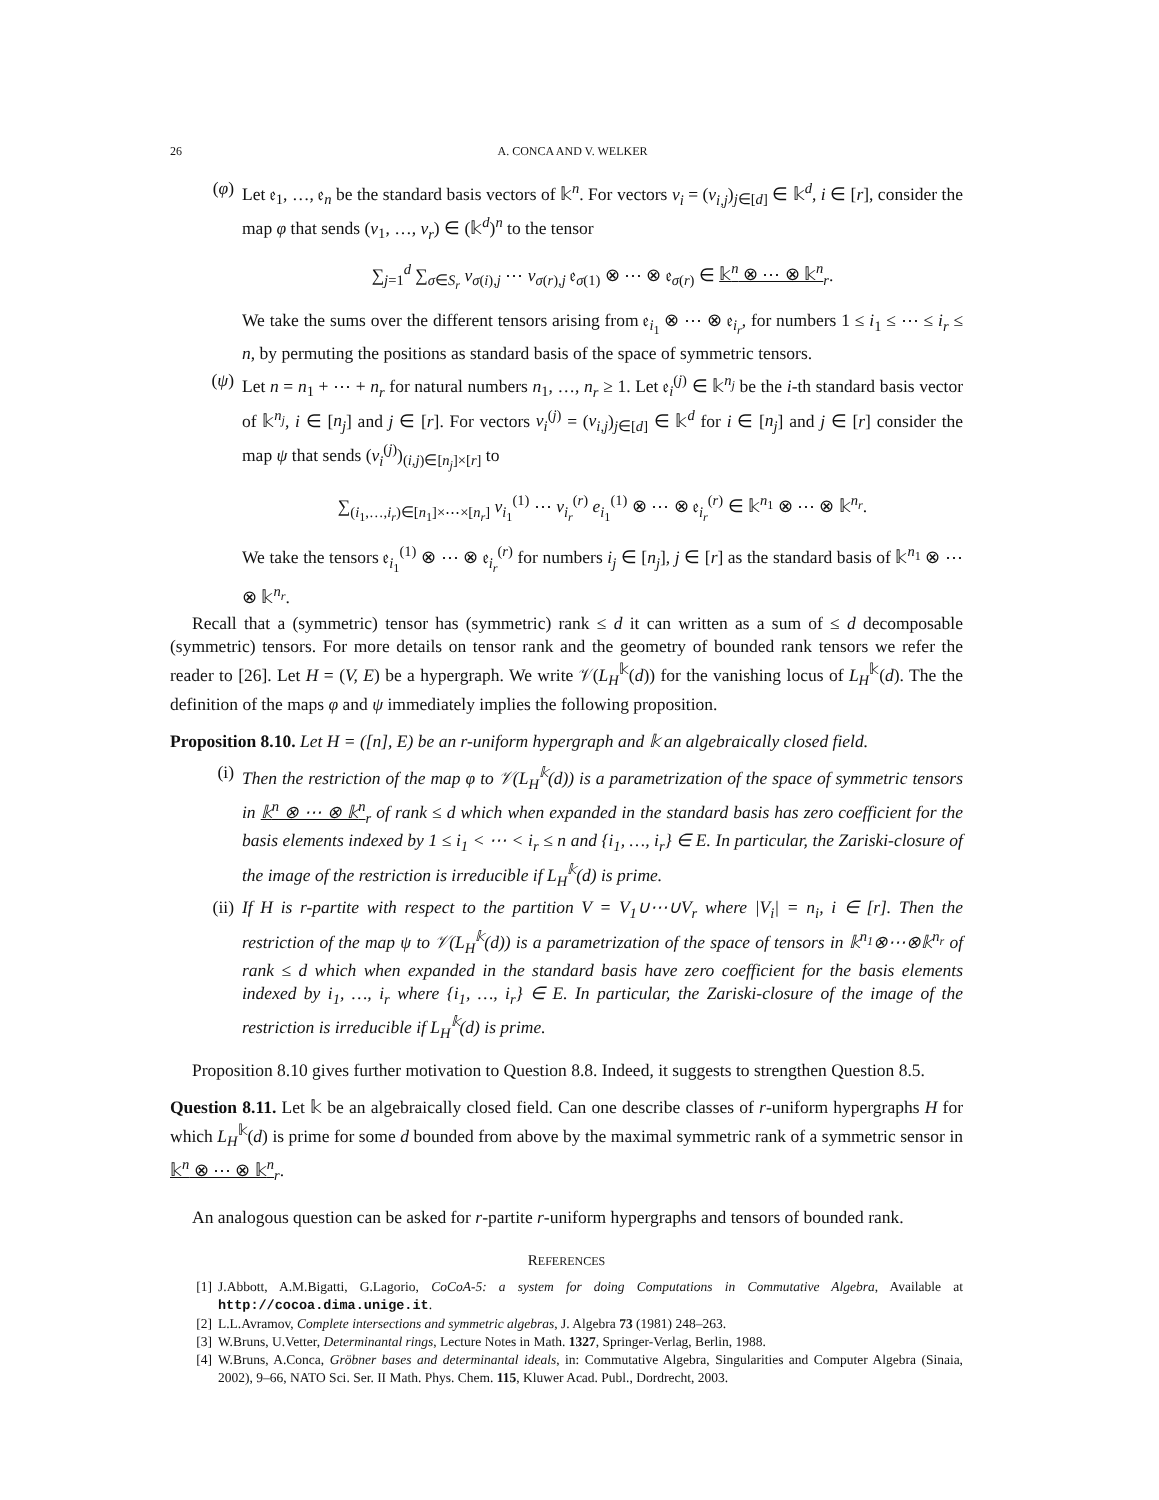26 A. CONCA AND V. WELKER
(φ) Let 𝔢<sub>1</sub>, …, 𝔢<sub>n</sub> be the standard basis vectors of 𝕜<sup>n</sup>. For vectors v<sub>i</sub> = (v<sub>i,j</sub>)<sub>j∈[d]</sub> ∈ 𝕜<sup>d</sup>, i ∈ [r], consider the map φ that sends (v<sub>1</sub>, …, v<sub>r</sub>) ∈ (𝕜<sup>d</sup>)<sup>n</sup> to the tensor
∑<sub>j=1</sub><sup>d</sup> ∑<sub>σ∈S<sub>r</sub></sub> v<sub>σ(i),j</sub> ⋯ v<sub>σ(r),j</sub> 𝔢<sub>σ(1)</sub> ⊗ ⋯ ⊗ 𝔢<sub>σ(r)</sub> ∈ 𝕜<sup>n</sup> ⊗ ⋯ ⊗ 𝕜<sup>n</sup><sub>r</sub>.
We take the sums over the different tensors arising from 𝔢<sub>i<sub>1</sub></sub> ⊗ ⋯ ⊗ 𝔢<sub>i<sub>r</sub></sub>, for numbers 1 ≤ i<sub>1</sub> ≤ ⋯ ≤ i<sub>r</sub> ≤ n, by permuting the positions as standard basis of the space of symmetric tensors.
(ψ) Let n = n<sub>1</sub> + ⋯ + n<sub>r</sub> for natural numbers n<sub>1</sub>, …, n<sub>r</sub> ≥ 1. Let 𝔢<sub>i</sub><sup>(j)</sup> ∈ 𝕜<sup>n<sub>j</sub></sup> be the i-th standard basis vector of 𝕜<sup>n<sub>j</sub></sup>, i ∈ [n<sub>j</sub>] and j ∈ [r]. For vectors v<sub>i</sub><sup>(j)</sup> = (v<sub>i,j</sub>)<sub>j∈[d]</sub> ∈ 𝕜<sup>d</sup> for i ∈ [n<sub>j</sub>] and j ∈ [r] consider the map ψ that sends (v<sub>i</sub><sup>(j)</sup>)<sub>(i,j)∈[n<sub>j</sub>]×[r]</sub> to
∑<sub>(i<sub>1</sub>,…,i<sub>r</sub>)∈[n<sub>1</sub>]×⋯×[n<sub>r</sub>]</sub> v<sub>i<sub>1</sub></sub><sup>(1)</sup> ⋯ v<sub>i<sub>r</sub></sub><sup>(r)</sup> e<sub>i<sub>1</sub></sub><sup>(1)</sup> ⊗ ⋯ ⊗ 𝔢<sub>i<sub>r</sub></sub><sup>(r)</sup> ∈ 𝕜<sup>n<sub>1</sub></sup> ⊗ ⋯ ⊗ 𝕜<sup>n<sub>r</sub></sup>.
We take the tensors 𝔢<sub>i<sub>1</sub></sub><sup>(1)</sup> ⊗ ⋯ ⊗ 𝔢<sub>i<sub>r</sub></sub><sup>(r)</sup> for numbers i<sub>j</sub> ∈ [n<sub>j</sub>], j ∈ [r] as the standard basis of 𝕜<sup>n<sub>1</sub></sup> ⊗ ⋯ ⊗ 𝕜<sup>n<sub>r</sub></sup>.
Recall that a (symmetric) tensor has (symmetric) rank ≤ d it can written as a sum of ≤ d decomposable (symmetric) tensors. For more details on tensor rank and the geometry of bounded rank tensors we refer the reader to [26]. Let H = (V, E) be a hypergraph. We write 𝒱(L<sub>H</sub><sup>𝕜</sup>(d)) for the vanishing locus of L<sub>H</sub><sup>𝕜</sup>(d). The the definition of the maps φ and ψ immediately implies the following proposition.
Proposition 8.10. Let H = ([n], E) be an r-uniform hypergraph and 𝕜 an algebraically closed field.
(i) Then the restriction of the map φ to 𝒱(L<sub>H</sub><sup>𝕜</sup>(d)) is a parametrization of the space of symmetric tensors in 𝕜<sup>n</sup> ⊗ ⋯ ⊗ 𝕜<sup>n</sup><sub>r</sub> of rank ≤ d which when expanded in the standard basis has zero coefficient for the basis elements indexed by 1 ≤ i<sub>1</sub> < ⋯ < i<sub>r</sub> ≤ n and {i<sub>1</sub>, …, i<sub>r</sub>} ∈ E. In particular, the Zariski-closure of the image of the restriction is irreducible if L<sub>H</sub><sup>𝕜</sup>(d) is prime.
(ii) If H is r-partite with respect to the partition V = V<sub>1</sub>∪⋯∪V<sub>r</sub> where |V<sub>i</sub>| = n<sub>i</sub>, i ∈ [r]. Then the restriction of the map ψ to 𝒱(L<sub>H</sub><sup>𝕜</sup>(d)) is a parametrization of the space of tensors in 𝕜<sup>n<sub>1</sub></sup>⊗⋯⊗𝕜<sup>n<sub>r</sub></sup> of rank ≤ d which when expanded in the standard basis have zero coefficient for the basis elements indexed by i<sub>1</sub>, …, i<sub>r</sub> where {i<sub>1</sub>, …, i<sub>r</sub>} ∈ E. In particular, the Zariski-closure of the image of the restriction is irreducible if L<sub>H</sub><sup>𝕜</sup>(d) is prime.
Proposition 8.10 gives further motivation to Question 8.8. Indeed, it suggests to strengthen Question 8.5.
Question 8.11. Let 𝕜 be an algebraically closed field. Can one describe classes of r-uniform hypergraphs H for which L<sub>H</sub><sup>𝕜</sup>(d) is prime for some d bounded from above by the maximal symmetric rank of a symmetric sensor in 𝕜<sup>n</sup> ⊗ ⋯ ⊗ 𝕜<sup>n</sup><sub>r</sub>.
An analogous question can be asked for r-partite r-uniform hypergraphs and tensors of bounded rank.
REFERENCES
[1] J.Abbott, A.M.Bigatti, G.Lagorio, CoCoA-5: a system for doing Computations in Commutative Algebra, Available at http://cocoa.dima.unige.it.
[2] L.L.Avramov, Complete intersections and symmetric algebras, J. Algebra 73 (1981) 248–263.
[3] W.Bruns, U.Vetter, Determinantal rings, Lecture Notes in Math. 1327, Springer-Verlag, Berlin, 1988.
[4] W.Bruns, A.Conca, Gröbner bases and determinantal ideals, in: Commutative Algebra, Singularities and Computer Algebra (Sinaia, 2002), 9–66, NATO Sci. Ser. II Math. Phys. Chem. 115, Kluwer Acad. Publ., Dordrecht, 2003.